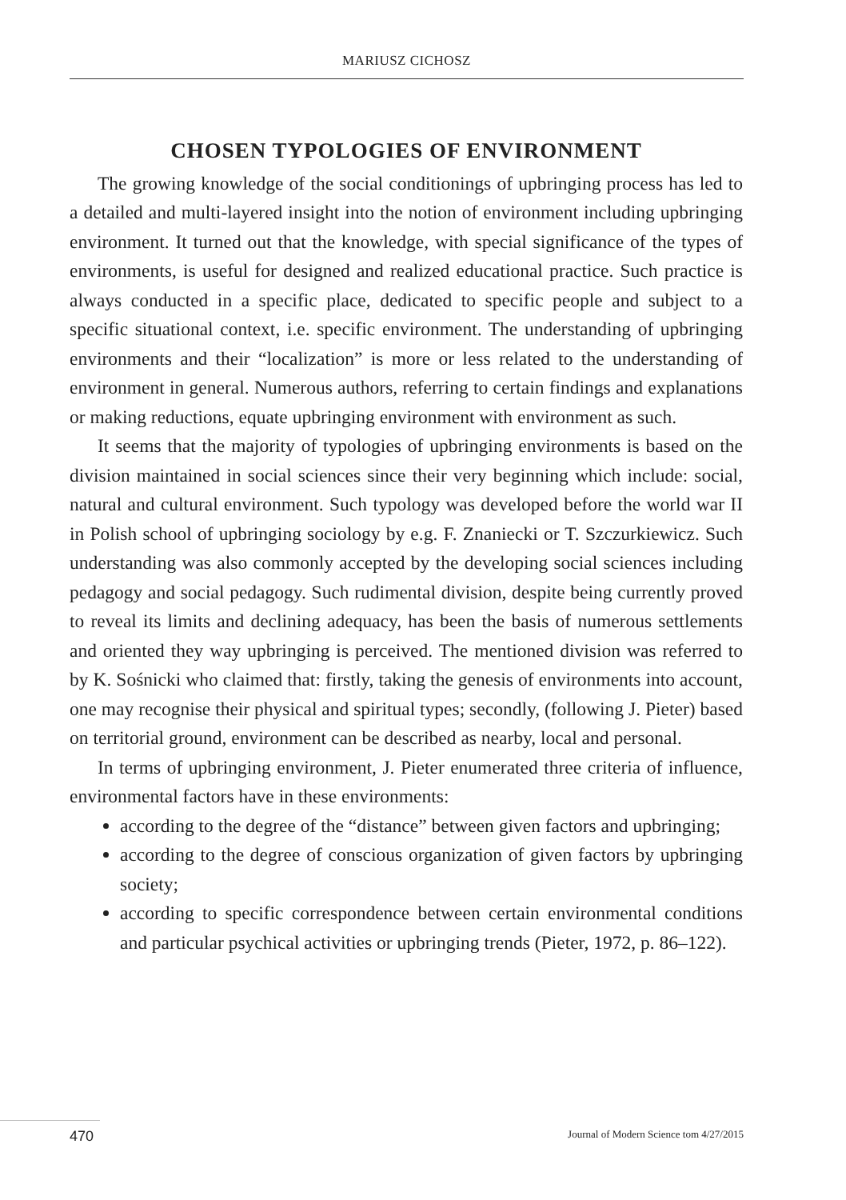MARIUSZ CICHOSZ
CHOSEN TYPOLOGIES OF ENVIRONMENT
The growing knowledge of the social conditionings of upbringing process has led to a detailed and multi-layered insight into the notion of environment including upbringing environment. It turned out that the knowledge, with special significance of the types of environments, is useful for designed and realized educational practice. Such practice is always conducted in a specific place, dedicated to specific people and subject to a specific situational context, i.e. specific environment. The understanding of upbringing environments and their “localization” is more or less related to the understanding of environment in general. Numerous authors, referring to certain findings and explanations or making reductions, equate upbringing environment with environment as such.
It seems that the majority of typologies of upbringing environments is based on the division maintained in social sciences since their very beginning which include: social, natural and cultural environment. Such typology was developed before the world war II in Polish school of upbringing sociology by e.g. F. Znaniecki or T. Szczurkiewicz. Such understanding was also commonly accepted by the developing social sciences including pedagogy and social pedagogy. Such rudimental division, despite being currently proved to reveal its limits and declining adequacy, has been the basis of numerous settlements and oriented they way upbringing is perceived. The mentioned division was referred to by K. Sośnicki who claimed that: firstly, taking the genesis of environments into account, one may recognise their physical and spiritual types; secondly, (following J. Pieter) based on territorial ground, environment can be described as nearby, local and personal.
In terms of upbringing environment, J. Pieter enumerated three criteria of influence, environmental factors have in these environments:
according to the degree of the “distance” between given factors and upbringing;
according to the degree of conscious organization of given factors by upbringing society;
according to specific correspondence between certain environmental conditions and particular psychical activities or upbringing trends (Pieter, 1972, p. 86–122).
470 Journal of Modern Science tom 4/27/2015